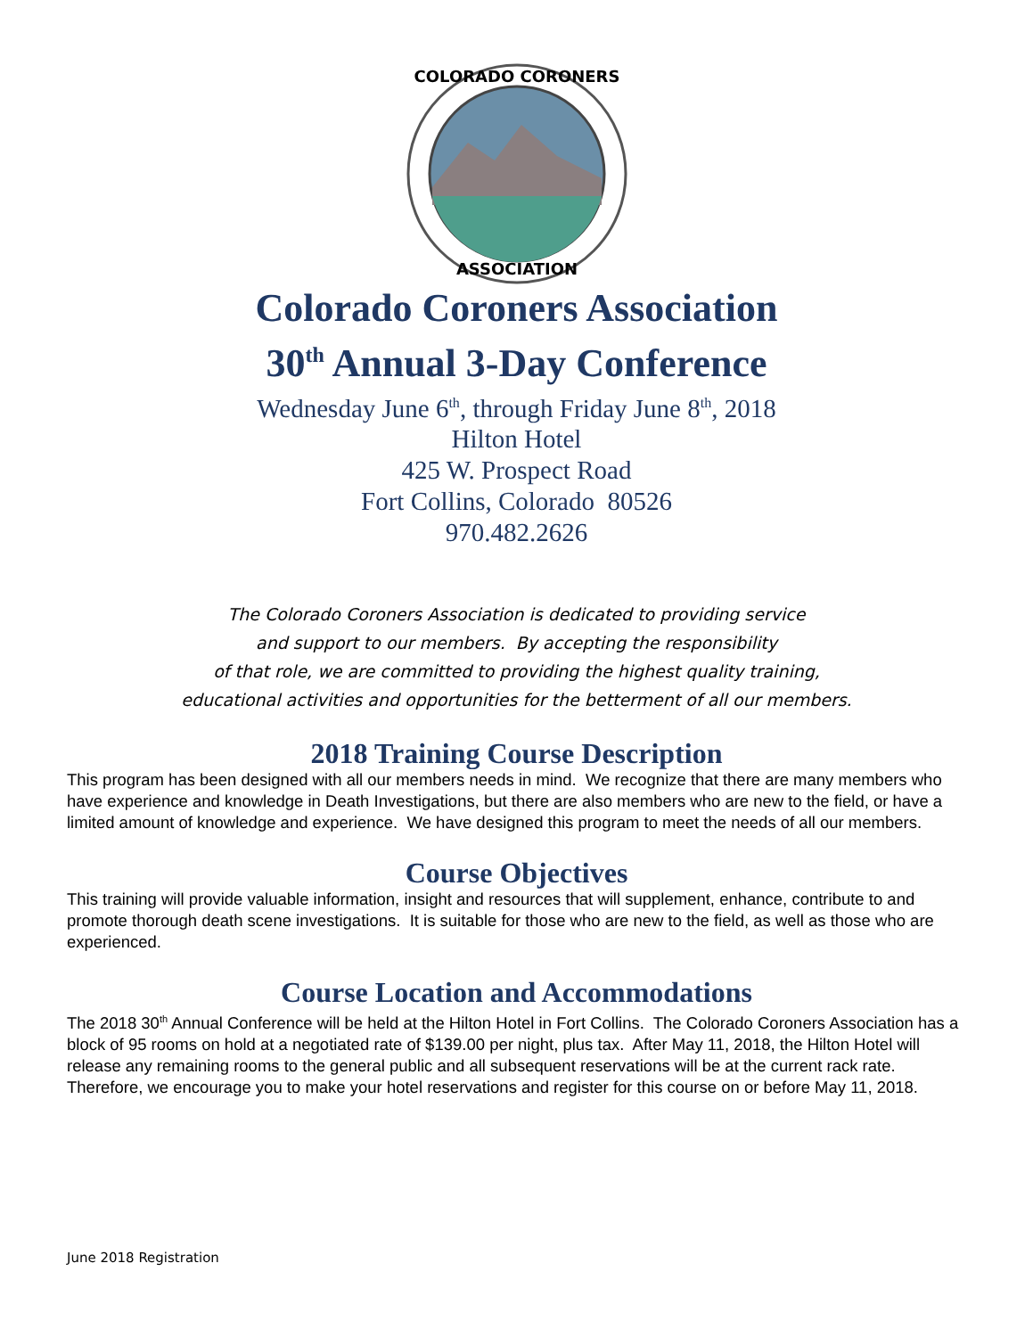COLORADO CORONERS
ASSOCIATION
Colorado Coroners Association
30<sup>th</sup> Annual 3-Day Conference
Wednesday June 6<sup>th</sup>, through Friday June 8<sup>th</sup>, 2018
Hilton Hotel
425 W. Prospect Road
Fort Collins, Colorado 80526
970.482.2626
The Colorado Coroners Association is dedicated to providing service
and support to our members. By accepting the responsibility
of that role, we are committed to providing the highest quality training,
educational activities and opportunities for the betterment of all our members.
2018 Training Course Description
This program has been designed with all our members needs in mind. We recognize that there are many members who have experience and knowledge in Death Investigations, but there are also members who are new to the field, or have a limited amount of knowledge and experience. We have designed this program to meet the needs of all our members.
Course Objectives
This training will provide valuable information, insight and resources that will supplement, enhance, contribute to and promote thorough death scene investigations. It is suitable for those who are new to the field, as well as those who are experienced.
Course Location and Accommodations
The 2018 30<sup>th</sup> Annual Conference will be held at the Hilton Hotel in Fort Collins. The Colorado Coroners Association has a block of 95 rooms on hold at a negotiated rate of $139.00 per night, plus tax. After May 11, 2018, the Hilton Hotel will release any remaining rooms to the general public and all subsequent reservations will be at the current rack rate. Therefore, we encourage you to make your hotel reservations and register for this course on or before May 11, 2018.
June 2018 Registration